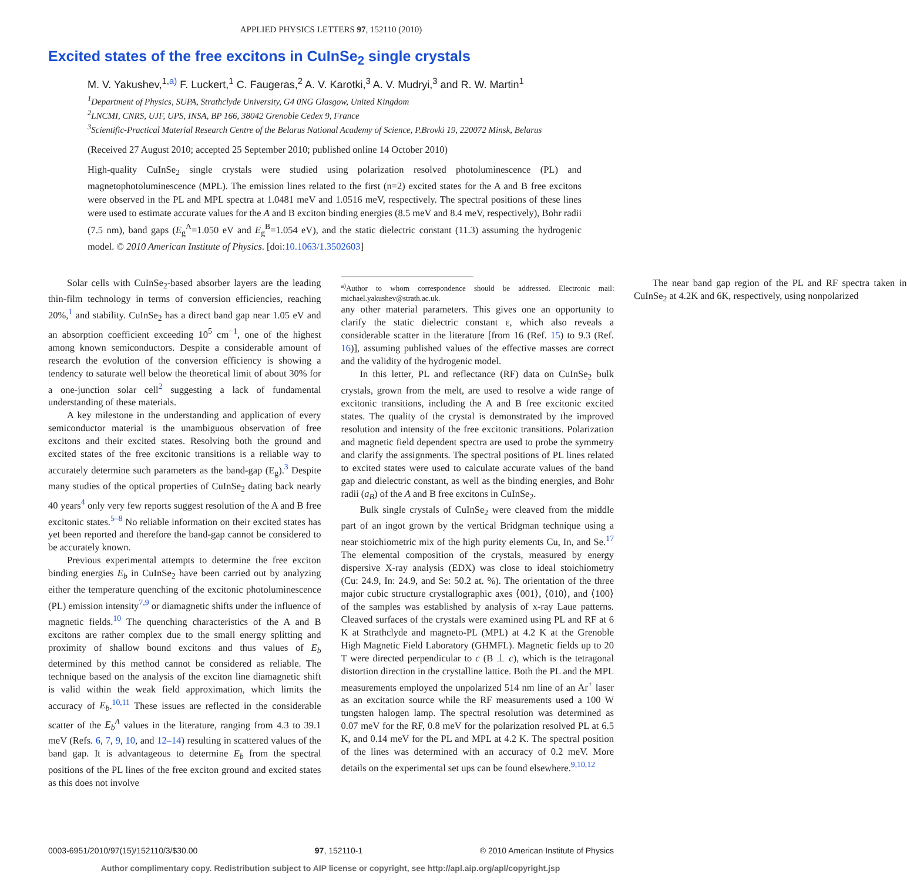APPLIED PHYSICS LETTERS 97, 152110 (2010)
Excited states of the free excitons in CuInSe<sub>2</sub> single crystals
M. V. Yakushev,<sup>1,a)</sup> F. Luckert,<sup>1</sup> C. Faugeras,<sup>2</sup> A. V. Karotki,<sup>3</sup> A. V. Mudryi,<sup>3</sup> and R. W. Martin<sup>1</sup>
<sup>1</sup> Department of Physics, SUPA, Strathclyde University, G4 0NG Glasgow, United Kingdom
<sup>2</sup> LNCMI, CNRS, UJF, UPS, INSA, BP 166, 38042 Grenoble Cedex 9, France
<sup>3</sup> Scientific-Practical Material Research Centre of the Belarus National Academy of Science, P.Brovki 19, 220072 Minsk, Belarus
(Received 27 August 2010; accepted 25 September 2010; published online 14 October 2010)
High-quality CuInSe<sub>2</sub> single crystals were studied using polarization resolved photoluminescence (PL) and magnetophotoluminescence (MPL). The emission lines related to the first (n=2) excited states for the A and B free excitons were observed in the PL and MPL spectra at 1.0481 meV and 1.0516 meV, respectively. The spectral positions of these lines were used to estimate accurate values for the A and B exciton binding energies (8.5 meV and 8.4 meV, respectively), Bohr radii (7.5 nm), band gaps (E<sub>g</sub><sup>A</sup>=1.050 eV and E<sub>g</sub><sup>B</sup>=1.054 eV), and the static dielectric constant (11.3) assuming the hydrogenic model. © 2010 American Institute of Physics. [doi:10.1063/1.3502603]
Solar cells with CuInSe<sub>2</sub>-based absorber layers are the leading thin-film technology in terms of conversion efficiencies, reaching 20%,<sup>1</sup> and stability. CuInSe<sub>2</sub> has a direct band gap near 1.05 eV and an absorption coefficient exceeding 10<sup>5</sup> cm<sup>−1</sup>, one of the highest among known semiconductors. Despite a considerable amount of research the evolution of the conversion efficiency is showing a tendency to saturate well below the theoretical limit of about 30% for a one-junction solar cell<sup>2</sup> suggesting a lack of fundamental understanding of these materials.
A key milestone in the understanding and application of every semiconductor material is the unambiguous observation of free excitons and their excited states. Resolving both the ground and excited states of the free excitonic transitions is a reliable way to accurately determine such parameters as the band-gap (E<sub>g</sub>).<sup>3</sup> Despite many studies of the optical properties of CuInSe<sub>2</sub> dating back nearly 40 years<sup>4</sup> only very few reports suggest resolution of the A and B free excitonic states.<sup>5–8</sup> No reliable information on their excited states has yet been reported and therefore the band-gap cannot be considered to be accurately known.
Previous experimental attempts to determine the free exciton binding energies E<sub>b</sub> in CuInSe<sub>2</sub> have been carried out by analyzing either the temperature quenching of the excitonic photoluminescence (PL) emission intensity<sup>7,9</sup> or diamagnetic shifts under the influence of magnetic fields.<sup>10</sup> The quenching characteristics of the A and B excitons are rather complex due to the small energy splitting and proximity of shallow bound excitons and thus values of E<sub>b</sub> determined by this method cannot be considered as reliable. The technique based on the analysis of the exciton line diamagnetic shift is valid within the weak field approximation, which limits the accuracy of E<sub>b</sub>.<sup>10,11</sup> These issues are reflected in the considerable scatter of the E<sub>b</sub><sup>A</sup> values in the literature, ranging from 4.3 to 39.1 meV (Refs. 6, 7, 9, 10, and 12–14) resulting in scattered values of the band gap. It is advantageous to determine E<sub>b</sub> from the spectral positions of the PL lines of the free exciton ground and excited states as this does not involve
<sup>a)</sup> Author to whom correspondence should be addressed. Electronic mail: michael.yakushev@strath.ac.uk.
any other material parameters. This gives one an opportunity to clarify the static dielectric constant ε, which also reveals a considerable scatter in the literature [from 16 (Ref. 15) to 9.3 (Ref. 16)], assuming published values of the effective masses are correct and the validity of the hydrogenic model.
In this letter, PL and reflectance (RF) data on CuInSe<sub>2</sub> bulk crystals, grown from the melt, are used to resolve a wide range of excitonic transitions, including the A and B free excitonic excited states. The quality of the crystal is demonstrated by the improved resolution and intensity of the free excitonic transitions. Polarization and magnetic field dependent spectra are used to probe the symmetry and clarify the assignments. The spectral positions of PL lines related to excited states were used to calculate accurate values of the band gap and dielectric constant, as well as the binding energies, and Bohr radii (a<sub>B</sub>) of the A and B free excitons in CuInSe<sub>2</sub>.
Bulk single crystals of CuInSe<sub>2</sub> were cleaved from the middle part of an ingot grown by the vertical Bridgman technique using a near stoichiometric mix of the high purity elements Cu, In, and Se.<sup>17</sup> The elemental composition of the crystals, measured by energy dispersive X-ray analysis (EDX) was close to ideal stoichiometry (Cu: 24.9, In: 24.9, and Se: 50.2 at. %). The orientation of the three major cubic structure crystallographic axes ⟨001⟩, ⟨010⟩, and ⟨100⟩ of the samples was established by analysis of x-ray Laue patterns. Cleaved surfaces of the crystals were examined using PL and RF at 6 K at Strathclyde and magneto-PL (MPL) at 4.2 K at the Grenoble High Magnetic Field Laboratory (GHMFL). Magnetic fields up to 20 T were directed perpendicular to c (B ⊥ c), which is the tetragonal distortion direction in the crystalline lattice. Both the PL and the MPL measurements employed the unpolarized 514 nm line of an Ar<sup>+</sup> laser as an excitation source while the RF measurements used a 100 W tungsten halogen lamp. The spectral resolution was determined as 0.07 meV for the RF, 0.8 meV for the polarization resolved PL at 6.5 K, and 0.14 meV for the PL and MPL at 4.2 K. The spectral position of the lines was determined with an accuracy of 0.2 meV. More details on the experimental set ups can be found elsewhere.<sup>9,10,12</sup>
The near band gap region of the PL and RF spectra taken in CuInSe<sub>2</sub> at 4.2K and 6K, respectively, using nonpolarized
0003-6951/2010/97(15)/152110/3/$30.00 97, 152110-1 © 2010 American Institute of Physics
Author complimentary copy. Redistribution subject to AIP license or copyright, see http://apl.aip.org/apl/copyright.jsp